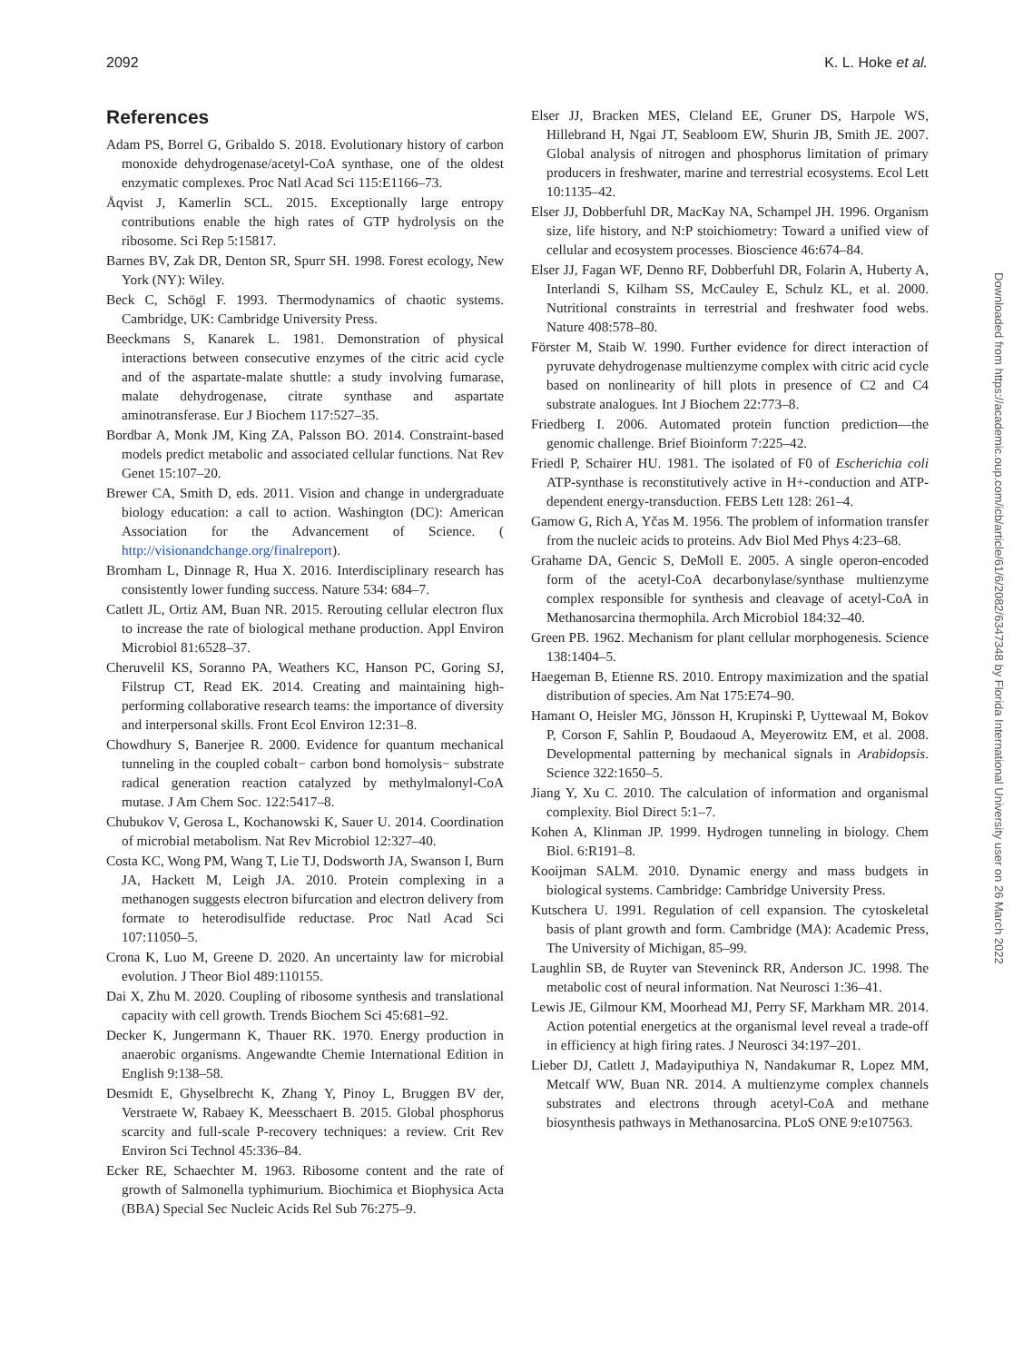2092 K. L. Hoke et al.
References
Adam PS, Borrel G, Gribaldo S. 2018. Evolutionary history of carbon monoxide dehydrogenase/acetyl-CoA synthase, one of the oldest enzymatic complexes. Proc Natl Acad Sci 115:E1166–73.
Åqvist J, Kamerlin SCL. 2015. Exceptionally large entropy contributions enable the high rates of GTP hydrolysis on the ribosome. Sci Rep 5:15817.
Barnes BV, Zak DR, Denton SR, Spurr SH. 1998. Forest ecology, New York (NY): Wiley.
Beck C, Schögl F. 1993. Thermodynamics of chaotic systems. Cambridge, UK: Cambridge University Press.
Beeckmans S, Kanarek L. 1981. Demonstration of physical interactions between consecutive enzymes of the citric acid cycle and of the aspartate-malate shuttle: a study involving fumarase, malate dehydrogenase, citrate synthase and aspartate aminotransferase. Eur J Biochem 117:527–35.
Bordbar A, Monk JM, King ZA, Palsson BO. 2014. Constraint-based models predict metabolic and associated cellular functions. Nat Rev Genet 15:107–20.
Brewer CA, Smith D, eds. 2011. Vision and change in undergraduate biology education: a call to action. Washington (DC): American Association for the Advancement of Science. ( http://visionandchange.org/finalreport).
Bromham L, Dinnage R, Hua X. 2016. Interdisciplinary research has consistently lower funding success. Nature 534: 684–7.
Catlett JL, Ortiz AM, Buan NR. 2015. Rerouting cellular electron flux to increase the rate of biological methane production. Appl Environ Microbiol 81:6528–37.
Cheruvelil KS, Soranno PA, Weathers KC, Hanson PC, Goring SJ, Filstrup CT, Read EK. 2014. Creating and maintaining high-performing collaborative research teams: the importance of diversity and interpersonal skills. Front Ecol Environ 12:31–8.
Chowdhury S, Banerjee R. 2000. Evidence for quantum mechanical tunneling in the coupled cobalt− carbon bond homolysis− substrate radical generation reaction catalyzed by methylmalonyl-CoA mutase. J Am Chem Soc. 122:5417–8.
Chubukov V, Gerosa L, Kochanowski K, Sauer U. 2014. Coordination of microbial metabolism. Nat Rev Microbiol 12:327–40.
Costa KC, Wong PM, Wang T, Lie TJ, Dodsworth JA, Swanson I, Burn JA, Hackett M, Leigh JA. 2010. Protein complexing in a methanogen suggests electron bifurcation and electron delivery from formate to heterodisulfide reductase. Proc Natl Acad Sci 107:11050–5.
Crona K, Luo M, Greene D. 2020. An uncertainty law for microbial evolution. J Theor Biol 489:110155.
Dai X, Zhu M. 2020. Coupling of ribosome synthesis and translational capacity with cell growth. Trends Biochem Sci 45:681–92.
Decker K, Jungermann K, Thauer RK. 1970. Energy production in anaerobic organisms. Angewandte Chemie International Edition in English 9:138–58.
Desmidt E, Ghyselbrecht K, Zhang Y, Pinoy L, Bruggen BV der, Verstraete W, Rabaey K, Meesschaert B. 2015. Global phosphorus scarcity and full-scale P-recovery techniques: a review. Crit Rev Environ Sci Technol 45:336–84.
Ecker RE, Schaechter M. 1963. Ribosome content and the rate of growth of Salmonella typhimurium. Biochimica et Biophysica Acta (BBA) Special Sec Nucleic Acids Rel Sub 76:275–9.
Elser JJ, Bracken MES, Cleland EE, Gruner DS, Harpole WS, Hillebrand H, Ngai JT, Seabloom EW, Shurin JB, Smith JE. 2007. Global analysis of nitrogen and phosphorus limitation of primary producers in freshwater, marine and terrestrial ecosystems. Ecol Lett 10:1135–42.
Elser JJ, Dobberfuhl DR, MacKay NA, Schampel JH. 1996. Organism size, life history, and N:P stoichiometry: Toward a unified view of cellular and ecosystem processes. Bioscience 46:674–84.
Elser JJ, Fagan WF, Denno RF, Dobberfuhl DR, Folarin A, Huberty A, Interlandi S, Kilham SS, McCauley E, Schulz KL, et al. 2000. Nutritional constraints in terrestrial and freshwater food webs. Nature 408:578–80.
Förster M, Staib W. 1990. Further evidence for direct interaction of pyruvate dehydrogenase multienzyme complex with citric acid cycle based on nonlinearity of hill plots in presence of C2 and C4 substrate analogues. Int J Biochem 22:773–8.
Friedberg I. 2006. Automated protein function prediction—the genomic challenge. Brief Bioinform 7:225–42.
Friedl P, Schairer HU. 1981. The isolated of F0 of Escherichia coli ATP-synthase is reconstitutively active in H+-conduction and ATP-dependent energy-transduction. FEBS Lett 128: 261–4.
Gamow G, Rich A, Yčas M. 1956. The problem of information transfer from the nucleic acids to proteins. Adv Biol Med Phys 4:23–68.
Grahame DA, Gencic S, DeMoll E. 2005. A single operon-encoded form of the acetyl-CoA decarbonylase/synthase multienzyme complex responsible for synthesis and cleavage of acetyl-CoA in Methanosarcina thermophila. Arch Microbiol 184:32–40.
Green PB. 1962. Mechanism for plant cellular morphogenesis. Science 138:1404–5.
Haegeman B, Etienne RS. 2010. Entropy maximization and the spatial distribution of species. Am Nat 175:E74–90.
Hamant O, Heisler MG, Jönsson H, Krupinski P, Uyttewaal M, Bokov P, Corson F, Sahlin P, Boudaoud A, Meyerowitz EM, et al. 2008. Developmental patterning by mechanical signals in Arabidopsis. Science 322:1650–5.
Jiang Y, Xu C. 2010. The calculation of information and organismal complexity. Biol Direct 5:1–7.
Kohen A, Klinman JP. 1999. Hydrogen tunneling in biology. Chem Biol. 6:R191–8.
Kooijman SALM. 2010. Dynamic energy and mass budgets in biological systems. Cambridge: Cambridge University Press.
Kutschera U. 1991. Regulation of cell expansion. The cytoskeletal basis of plant growth and form. Cambridge (MA): Academic Press, The University of Michigan, 85–99.
Laughlin SB, de Ruyter van Steveninck RR, Anderson JC. 1998. The metabolic cost of neural information. Nat Neurosci 1:36–41.
Lewis JE, Gilmour KM, Moorhead MJ, Perry SF, Markham MR. 2014. Action potential energetics at the organismal level reveal a trade-off in efficiency at high firing rates. J Neurosci 34:197–201.
Lieber DJ, Catlett J, Madayiputhiya N, Nandakumar R, Lopez MM, Metcalf WW, Buan NR. 2014. A multienzyme complex channels substrates and electrons through acetyl-CoA and methane biosynthesis pathways in Methanosarcina. PLoS ONE 9:e107563.
Downloaded from https://academic.oup.com/icb/article/61/6/2082/6347348 by Florida International University user on 26 March 2022